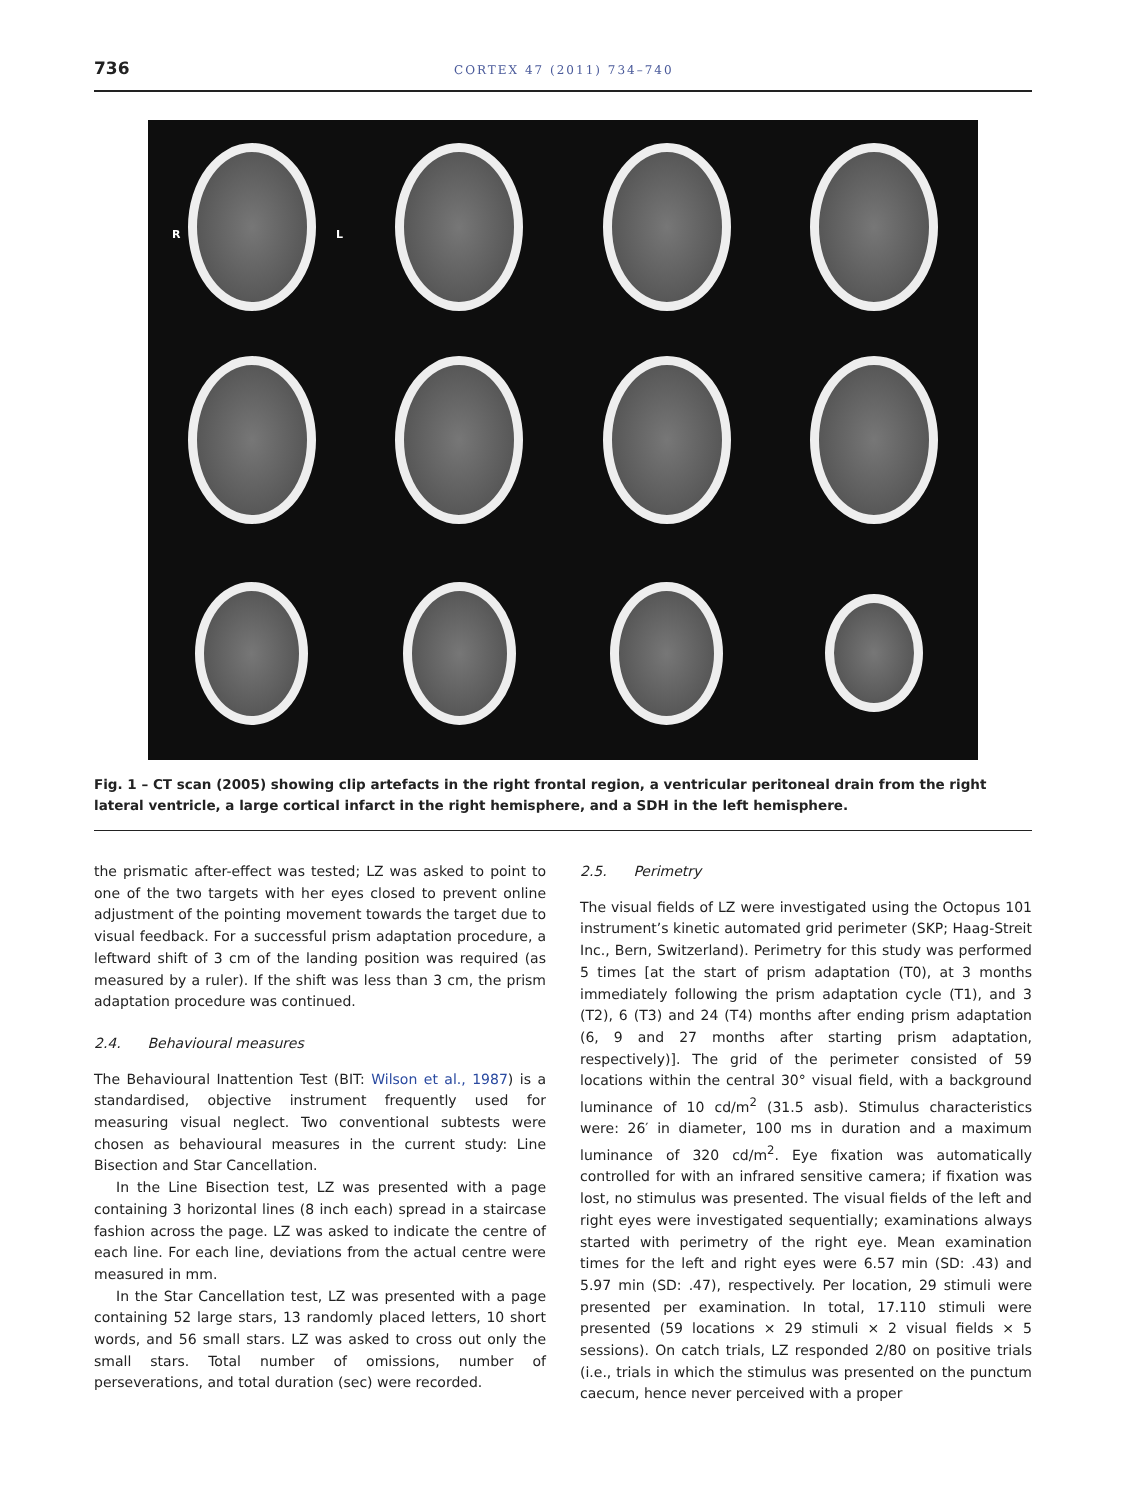736 CORTEX 47 (2011) 734–740
R L
Fig. 1 – CT scan (2005) showing clip artefacts in the right frontal region, a ventricular peritoneal drain from the right lateral ventricle, a large cortical infarct in the right hemisphere, and a SDH in the left hemisphere.
the prismatic after-effect was tested; LZ was asked to point to one of the two targets with her eyes closed to prevent online adjustment of the pointing movement towards the target due to visual feedback. For a successful prism adaptation procedure, a leftward shift of 3 cm of the landing position was required (as measured by a ruler). If the shift was less than 3 cm, the prism adaptation procedure was continued.
2.4. Behavioural measures
The Behavioural Inattention Test (BIT: Wilson et al., 1987) is a standardised, objective instrument frequently used for measuring visual neglect. Two conventional subtests were chosen as behavioural measures in the current study: Line Bisection and Star Cancellation.
In the Line Bisection test, LZ was presented with a page containing 3 horizontal lines (8 inch each) spread in a staircase fashion across the page. LZ was asked to indicate the centre of each line. For each line, deviations from the actual centre were measured in mm.
In the Star Cancellation test, LZ was presented with a page containing 52 large stars, 13 randomly placed letters, 10 short words, and 56 small stars. LZ was asked to cross out only the small stars. Total number of omissions, number of perseverations, and total duration (sec) were recorded.
2.5. Perimetry
The visual fields of LZ were investigated using the Octopus 101 instrument’s kinetic automated grid perimeter (SKP; Haag-Streit Inc., Bern, Switzerland). Perimetry for this study was performed 5 times [at the start of prism adaptation (T0), at 3 months immediately following the prism adaptation cycle (T1), and 3 (T2), 6 (T3) and 24 (T4) months after ending prism adaptation (6, 9 and 27 months after starting prism adaptation, respectively)]. The grid of the perimeter consisted of 59 locations within the central 30° visual field, with a background luminance of 10 cd/m<sup>2</sup> (31.5 asb). Stimulus characteristics were: 26′ in diameter, 100 ms in duration and a maximum luminance of 320 cd/m<sup>2</sup>. Eye fixation was automatically controlled for with an infrared sensitive camera; if fixation was lost, no stimulus was presented. The visual fields of the left and right eyes were investigated sequentially; examinations always started with perimetry of the right eye. Mean examination times for the left and right eyes were 6.57 min (SD: .43) and 5.97 min (SD: .47), respectively. Per location, 29 stimuli were presented per examination. In total, 17.110 stimuli were presented (59 locations × 29 stimuli × 2 visual fields × 5 sessions). On catch trials, LZ responded 2/80 on positive trials (i.e., trials in which the stimulus was presented on the punctum caecum, hence never perceived with a proper